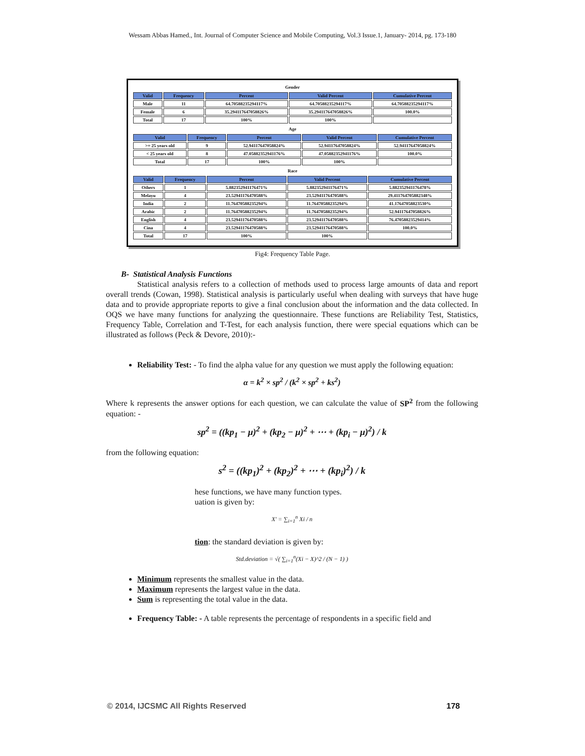Wessam Abbas Hamed., Int. Journal of Computer Science and Mobile Computing, Vol.3 Issue.1, January- 2014, pg. 173-180
Gender
| Valid | Frequency | Percent | Valid Percent | Cumulative Percent |
| --- | --- | --- | --- | --- |
| Male | 11 | 64.70588235294117% | 64.70588235294117% | 64.70588235294117% |
| Female | 6 | 35.294117647058826% | 35.294117647058826% | 100.0% |
| Total | 17 | 100% | 100% | |
Age
| Valid | Frequency | Percent | Valid Percent | Cumulative Percent |
| --- | --- | --- | --- | --- |
| >= 25 years old | 9 | 52.94117647058824% | 52.94117647058824% | 52.94117647058824% |
| < 25 years old | 8 | 47.05882352941176% | 47.05882352941176% | 100.0% |
| Total | 17 | 100% | 100% | |
Race
| Valid | Frequency | Percent | Valid Percent | Cumulative Percent |
| --- | --- | --- | --- | --- |
| Others | 1 | 5.882352941176471% | 5.882352941176471% | 5.882352941176478% |
| Melayu | 4 | 23.52941176470588% | 23.52941176470588% | 29.411764705882348% |
| India | 2 | 11.76470588235294% | 11.76470588235294% | 41.17647058823530% |
| Arabic | 2 | 11.76470588235294% | 11.76470588235294% | 52.94117647058826% |
| English | 4 | 23.52941176470588% | 23.52941176470588% | 76.47058823529414% |
| Cina | 4 | 23.52941176470588% | 23.52941176470588% | 100.0% |
| Total | 17 | 100% | 100% | |
Fig4: Frequency Table Page.
B- Statistical Analysis Functions
Statistical analysis refers to a collection of methods used to process large amounts of data and report overall trends (Cowan, 1998). Statistical analysis is particularly useful when dealing with surveys that have huge data and to provide appropriate reports to give a final conclusion about the information and the data collected. In OQS we have many functions for analyzing the questionnaire. These functions are Reliability Test, Statistics, Frequency Table, Correlation and T-Test, for each analysis function, there were special equations which can be illustrated as follows (Peck & Devore, 2010):-
Reliability Test: - To find the alpha value for any question we must apply the following equation:
α = k<sup>2</sup> × sp<sup>2</sup> / (k<sup>2</sup> × sp<sup>2</sup> + ks<sup>2</sup>)
Where k represents the answer options for each question, we can calculate the value of SP<sup>2</sup> from the following equation: -
sp<sup>2</sup> = ((kp<sub>1</sub> − μ)<sup>2</sup> + (kp<sub>2</sub> − μ)<sup>2</sup> + ⋯ + (kp<sub>i</sub> − μ)<sup>2</sup>) / k
from the following equation:
s<sup>2</sup> = ((kp<sub>1</sub>)<sup>2</sup> + (kp<sub>2</sub>)<sup>2</sup> + ⋯ + (kp<sub>i</sub>)<sup>2</sup>) / k
hese functions, we have many function types.
uation is given by:
X' = ∑<sub>i=1</sub><sup>n</sup> Xi / n
tion: the standard deviation is given by:
Std.deviation = √( ∑<sub>i=1</sub><sup>n</sup>(Xi − X)^2 / (N − 1) )
Minimum represents the smallest value in the data.
Maximum represents the largest value in the data.
Sum is representing the total value in the data.
Frequency Table: - A table represents the percentage of respondents in a specific field and
© 2014, IJCSMC All Rights Reserved 178